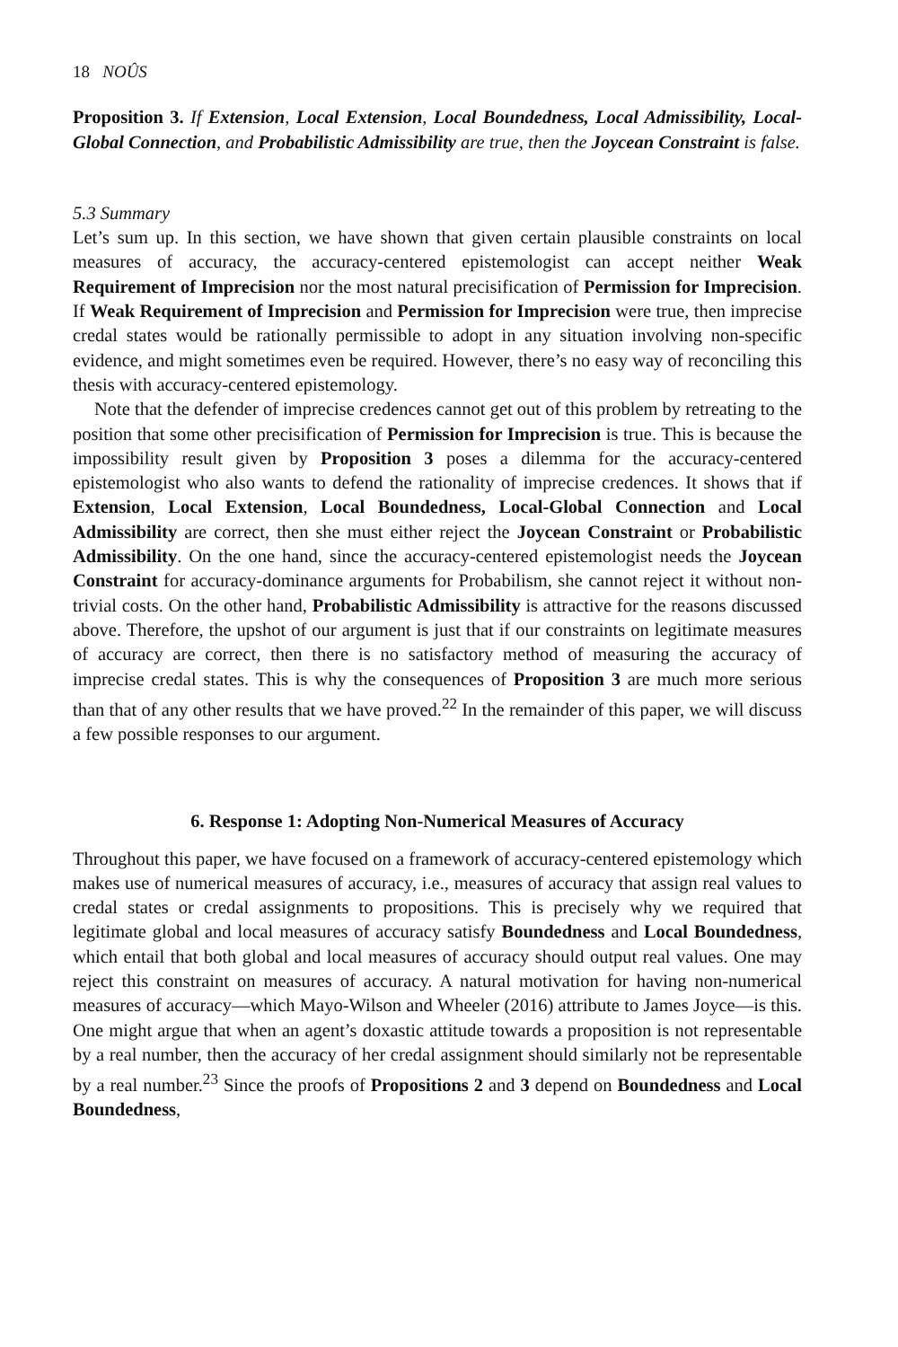18 NOÛS
Proposition 3. If Extension, Local Extension, Local Boundedness, Local Admissibility, Local-Global Connection, and Probabilistic Admissibility are true, then the Joycean Constraint is false.
5.3 Summary
Let’s sum up. In this section, we have shown that given certain plausible constraints on local measures of accuracy, the accuracy-centered epistemologist can accept neither Weak Requirement of Imprecision nor the most natural precisification of Permission for Imprecision. If Weak Requirement of Imprecision and Permission for Imprecision were true, then imprecise credal states would be rationally permissible to adopt in any situation involving non-specific evidence, and might sometimes even be required. However, there’s no easy way of reconciling this thesis with accuracy-centered epistemology.
Note that the defender of imprecise credences cannot get out of this problem by retreating to the position that some other precisification of Permission for Imprecision is true. This is because the impossibility result given by Proposition 3 poses a dilemma for the accuracy-centered epistemologist who also wants to defend the rationality of imprecise credences. It shows that if Extension, Local Extension, Local Boundedness, Local-Global Connection and Local Admissibility are correct, then she must either reject the Joycean Constraint or Probabilistic Admissibility. On the one hand, since the accuracy-centered epistemologist needs the Joycean Constraint for accuracy-dominance arguments for Probabilism, she cannot reject it without non-trivial costs. On the other hand, Probabilistic Admissibility is attractive for the reasons discussed above. Therefore, the upshot of our argument is just that if our constraints on legitimate measures of accuracy are correct, then there is no satisfactory method of measuring the accuracy of imprecise credal states. This is why the consequences of Proposition 3 are much more serious than that of any other results that we have proved.<sup>22</sup> In the remainder of this paper, we will discuss a few possible responses to our argument.
6. Response 1: Adopting Non-Numerical Measures of Accuracy
Throughout this paper, we have focused on a framework of accuracy-centered epistemology which makes use of numerical measures of accuracy, i.e., measures of accuracy that assign real values to credal states or credal assignments to propositions. This is precisely why we required that legitimate global and local measures of accuracy satisfy Boundedness and Local Boundedness, which entail that both global and local measures of accuracy should output real values. One may reject this constraint on measures of accuracy. A natural motivation for having non-numerical measures of accuracy—which Mayo-Wilson and Wheeler (2016) attribute to James Joyce—is this. One might argue that when an agent’s doxastic attitude towards a proposition is not representable by a real number, then the accuracy of her credal assignment should similarly not be representable by a real number.<sup>23</sup> Since the proofs of Propositions 2 and 3 depend on Boundedness and Local Boundedness,